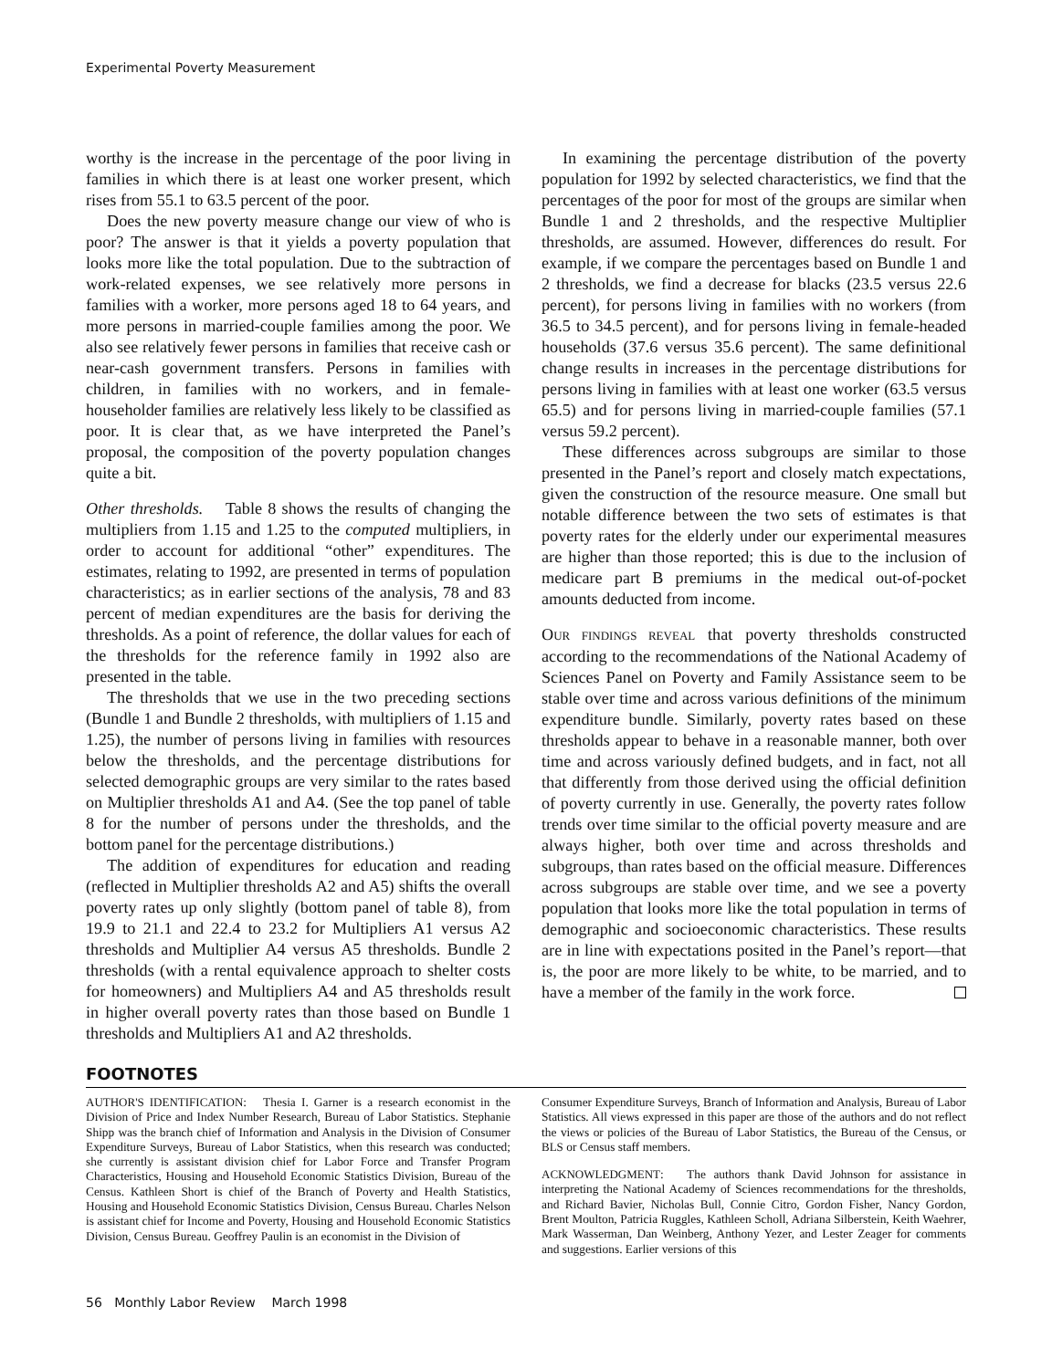Experimental Poverty Measurement
worthy is the increase in the percentage of the poor living in families in which there is at least one worker present, which rises from 55.1 to 63.5 percent of the poor.
Does the new poverty measure change our view of who is poor? The answer is that it yields a poverty population that looks more like the total population. Due to the subtraction of work-related expenses, we see relatively more persons in families with a worker, more persons aged 18 to 64 years, and more persons in married-couple families among the poor. We also see relatively fewer persons in families that receive cash or near-cash government transfers. Persons in families with children, in families with no workers, and in female-householder families are relatively less likely to be classified as poor. It is clear that, as we have interpreted the Panel’s proposal, the composition of the poverty population changes quite a bit.
Other thresholds. Table 8 shows the results of changing the multipliers from 1.15 and 1.25 to the computed multipliers, in order to account for additional “other” expenditures. The estimates, relating to 1992, are presented in terms of population characteristics; as in earlier sections of the analysis, 78 and 83 percent of median expenditures are the basis for deriving the thresholds. As a point of reference, the dollar values for each of the thresholds for the reference family in 1992 also are presented in the table.
The thresholds that we use in the two preceding sections (Bundle 1 and Bundle 2 thresholds, with multipliers of 1.15 and 1.25), the number of persons living in families with resources below the thresholds, and the percentage distributions for selected demographic groups are very similar to the rates based on Multiplier thresholds A1 and A4. (See the top panel of table 8 for the number of persons under the thresholds, and the bottom panel for the percentage distributions.)
The addition of expenditures for education and reading (reflected in Multiplier thresholds A2 and A5) shifts the overall poverty rates up only slightly (bottom panel of table 8), from 19.9 to 21.1 and 22.4 to 23.2 for Multipliers A1 versus A2 thresholds and Multiplier A4 versus A5 thresholds. Bundle 2 thresholds (with a rental equivalence approach to shelter costs for homeowners) and Multipliers A4 and A5 thresholds result in higher overall poverty rates than those based on Bundle 1 thresholds and Multipliers A1 and A2 thresholds.
In examining the percentage distribution of the poverty population for 1992 by selected characteristics, we find that the percentages of the poor for most of the groups are similar when Bundle 1 and 2 thresholds, and the respective Multiplier thresholds, are assumed. However, differences do result. For example, if we compare the percentages based on Bundle 1 and 2 thresholds, we find a decrease for blacks (23.5 versus 22.6 percent), for persons living in families with no workers (from 36.5 to 34.5 percent), and for persons living in female-headed households (37.6 versus 35.6 percent). The same definitional change results in increases in the percentage distributions for persons living in families with at least one worker (63.5 versus 65.5) and for persons living in married-couple families (57.1 versus 59.2 percent).
These differences across subgroups are similar to those presented in the Panel’s report and closely match expectations, given the construction of the resource measure. One small but notable difference between the two sets of estimates is that poverty rates for the elderly under our experimental measures are higher than those reported; this is due to the inclusion of medicare part B premiums in the medical out-of-pocket amounts deducted from income.
OUR FINDINGS REVEAL that poverty thresholds constructed according to the recommendations of the National Academy of Sciences Panel on Poverty and Family Assistance seem to be stable over time and across various definitions of the minimum expenditure bundle. Similarly, poverty rates based on these thresholds appear to behave in a reasonable manner, both over time and across variously defined budgets, and in fact, not all that differently from those derived using the official definition of poverty currently in use. Generally, the poverty rates follow trends over time similar to the official poverty measure and are always higher, both over time and across thresholds and subgroups, than rates based on the official measure. Differences across subgroups are stable over time, and we see a poverty population that looks more like the total population in terms of demographic and socioeconomic characteristics. These results are in line with expectations posited in the Panel’s report—that is, the poor are more likely to be white, to be married, and to have a member of the family in the work force.
FOOTNOTES
AUTHOR'S IDENTIFICATION: Thesia I. Garner is a research economist in the Division of Price and Index Number Research, Bureau of Labor Statistics. Stephanie Shipp was the branch chief of Information and Analysis in the Division of Consumer Expenditure Surveys, Bureau of Labor Statistics, when this research was conducted; she currently is assistant division chief for Labor Force and Transfer Program Characteristics, Housing and Household Economic Statistics Division, Bureau of the Census. Kathleen Short is chief of the Branch of Poverty and Health Statistics, Housing and Household Economic Statistics Division, Census Bureau. Charles Nelson is assistant chief for Income and Poverty, Housing and Household Economic Statistics Division, Census Bureau. Geoffrey Paulin is an economist in the Division of
Consumer Expenditure Surveys, Branch of Information and Analysis, Bureau of Labor Statistics. All views expressed in this paper are those of the authors and do not reflect the views or policies of the Bureau of Labor Statistics, the Bureau of the Census, or BLS or Census staff members.
ACKNOWLEDGMENT: The authors thank David Johnson for assistance in interpreting the National Academy of Sciences recommendations for the thresholds, and Richard Bavier, Nicholas Bull, Connie Citro, Gordon Fisher, Nancy Gordon, Brent Moulton, Patricia Ruggles, Kathleen Scholl, Adriana Silberstein, Keith Waehrer, Mark Wasserman, Dan Weinberg, Anthony Yezer, and Lester Zeager for comments and suggestions. Earlier versions of this
56 Monthly Labor Review March 1998